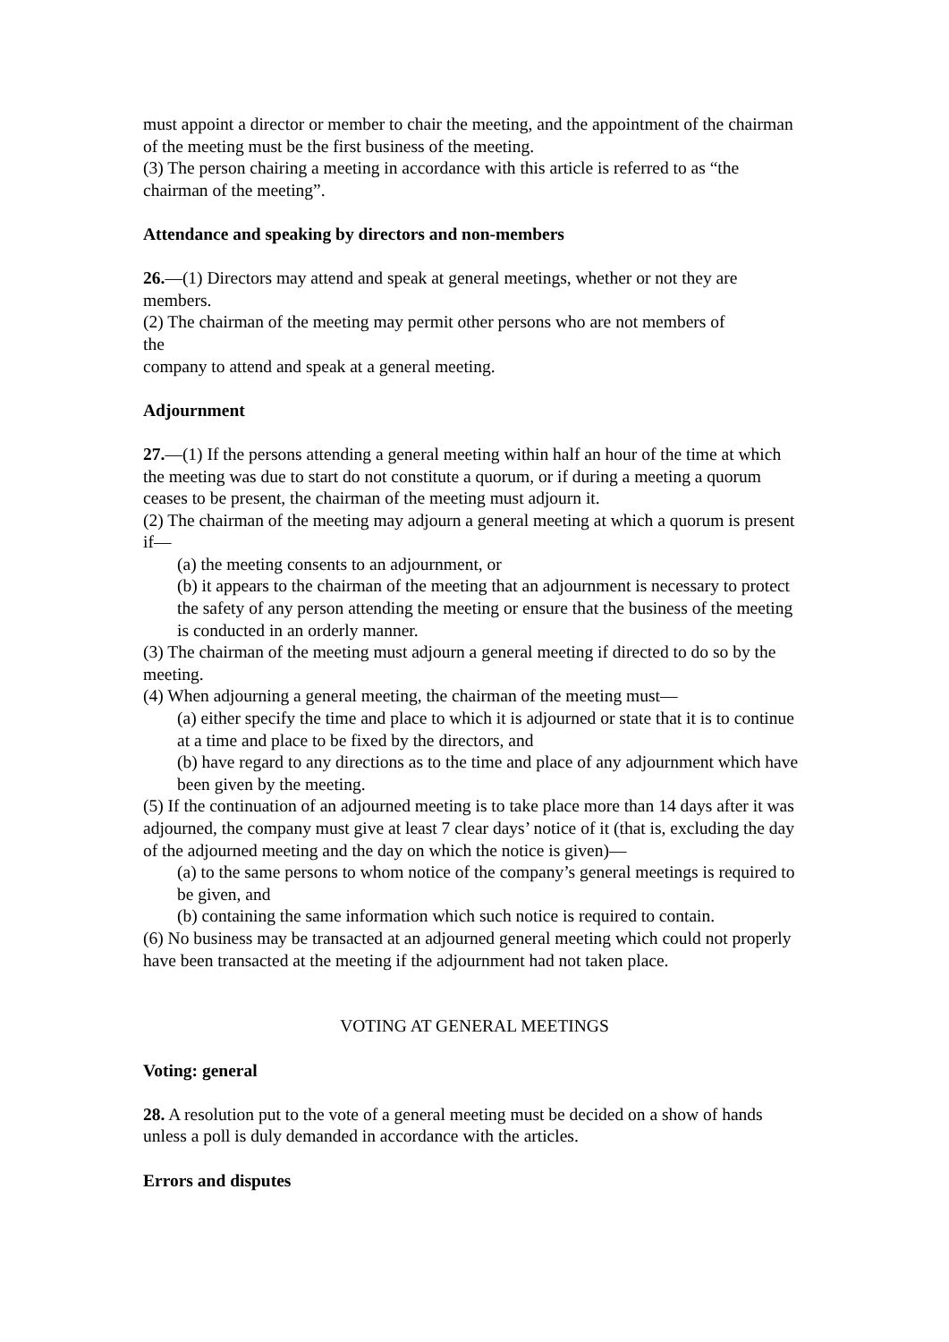must appoint a director or member to chair the meeting, and the appointment of the chairman of the meeting must be the first business of the meeting.
(3) The person chairing a meeting in accordance with this article is referred to as “the chairman of the meeting”.
Attendance and speaking by directors and non-members
26.—(1) Directors may attend and speak at general meetings, whether or not they are members.
(2) The chairman of the meeting may permit other persons who are not members of
the
company to attend and speak at a general meeting.
Adjournment
27.—(1) If the persons attending a general meeting within half an hour of the time at which the meeting was due to start do not constitute a quorum, or if during a meeting a quorum ceases to be present, the chairman of the meeting must adjourn it.
(2) The chairman of the meeting may adjourn a general meeting at which a quorum is present if—
(a) the meeting consents to an adjournment, or
(b) it appears to the chairman of the meeting that an adjournment is necessary to protect the safety of any person attending the meeting or ensure that the business of the meeting is conducted in an orderly manner.
(3) The chairman of the meeting must adjourn a general meeting if directed to do so by the meeting.
(4) When adjourning a general meeting, the chairman of the meeting must—
(a) either specify the time and place to which it is adjourned or state that it is to continue at a time and place to be fixed by the directors, and
(b) have regard to any directions as to the time and place of any adjournment which have been given by the meeting.
(5) If the continuation of an adjourned meeting is to take place more than 14 days after it was adjourned, the company must give at least 7 clear days’ notice of it (that is, excluding the day of the adjourned meeting and the day on which the notice is given)—
(a) to the same persons to whom notice of the company’s general meetings is required to be given, and
(b) containing the same information which such notice is required to contain.
(6) No business may be transacted at an adjourned general meeting which could not properly have been transacted at the meeting if the adjournment had not taken place.
VOTING AT GENERAL MEETINGS
Voting: general
28. A resolution put to the vote of a general meeting must be decided on a show of hands unless a poll is duly demanded in accordance with the articles.
Errors and disputes